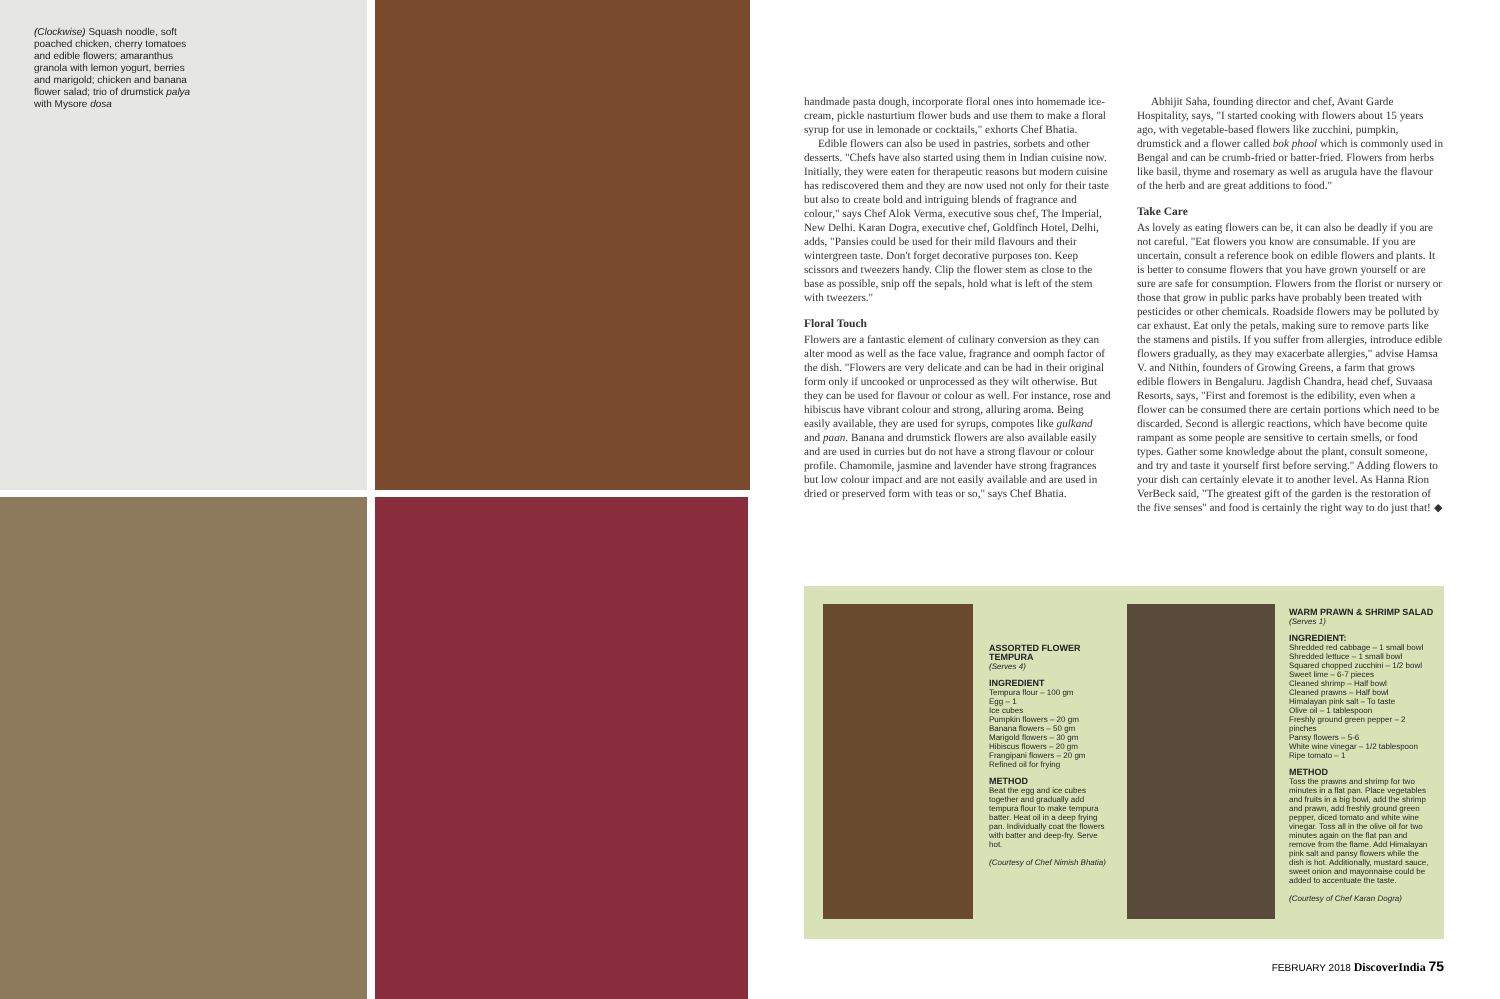(Clockwise) Squash noodle, soft poached chicken, cherry tomatoes and edible flowers; amaranthus granola with lemon yogurt, berries and marigold; chicken and banana flower salad; trio of drumstick palya with Mysore dosa
handmade pasta dough, incorporate floral ones into homemade ice-cream, pickle nasturtium flower buds and use them to make a floral syrup for use in lemonade or cocktails," exhorts Chef Bhatia.
Edible flowers can also be used in pastries, sorbets and other desserts. "Chefs have also started using them in Indian cuisine now. Initially, they were eaten for therapeutic reasons but modern cuisine has rediscovered them and they are now used not only for their taste but also to create bold and intriguing blends of fragrance and colour," says Chef Alok Verma, executive sous chef, The Imperial, New Delhi. Karan Dogra, executive chef, Goldfinch Hotel, Delhi, adds, "Pansies could be used for their mild flavours and their wintergreen taste. Don't forget decorative purposes too. Keep scissors and tweezers handy. Clip the flower stem as close to the base as possible, snip off the sepals, hold what is left of the stem with tweezers."
Floral Touch
Flowers are a fantastic element of culinary conversion as they can alter mood as well as the face value, fragrance and oomph factor of the dish. "Flowers are very delicate and can be had in their original form only if uncooked or unprocessed as they wilt otherwise. But they can be used for flavour or colour as well. For instance, rose and hibiscus have vibrant colour and strong, alluring aroma. Being easily available, they are used for syrups, compotes like gulkand and paan. Banana and drumstick flowers are also available easily and are used in curries but do not have a strong flavour or colour profile. Chamomile, jasmine and lavender have strong fragrances but low colour impact and are not easily available and are used in dried or preserved form with teas or so," says Chef Bhatia.
Abhijit Saha, founding director and chef, Avant Garde Hospitality, says, "I started cooking with flowers about 15 years ago, with vegetable-based flowers like zucchini, pumpkin, drumstick and a flower called bok phool which is commonly used in Bengal and can be crumb-fried or batter-fried. Flowers from herbs like basil, thyme and rosemary as well as arugula have the flavour of the herb and are great additions to food."
Take Care
As lovely as eating flowers can be, it can also be deadly if you are not careful. "Eat flowers you know are consumable. If you are uncertain, consult a reference book on edible flowers and plants. It is better to consume flowers that you have grown yourself or are sure are safe for consumption. Flowers from the florist or nursery or those that grow in public parks have probably been treated with pesticides or other chemicals. Roadside flowers may be polluted by car exhaust. Eat only the petals, making sure to remove parts like the stamens and pistils. If you suffer from allergies, introduce edible flowers gradually, as they may exacerbate allergies," advise Hamsa V. and Nithin, founders of Growing Greens, a farm that grows edible flowers in Bengaluru. Jagdish Chandra, head chef, Suvaasa Resorts, says, "First and foremost is the edibility, even when a flower can be consumed there are certain portions which need to be discarded. Second is allergic reactions, which have become quite rampant as some people are sensitive to certain smells, or food types. Gather some knowledge about the plant, consult someone, and try and taste it yourself first before serving." Adding flowers to your dish can certainly elevate it to another level. As Hanna Rion VerBeck said, "The greatest gift of the garden is the restoration of the five senses" and food is certainly the right way to do just that! ◆
ASSORTED FLOWER TEMPURA
(Serves 4)
INGREDIENT
Tempura flour – 100 gm
Egg – 1
Ice cubes
Pumpkin flowers – 20 gm
Banana flowers – 50 gm
Marigold flowers – 30 gm
Hibiscus flowers – 20 gm
Frangipani flowers – 20 gm
Refined oil for frying
METHOD
Beat the egg and ice cubes together and gradually add tempura flour to make tempura batter. Heat oil in a deep frying pan. Individually coat the flowers with batter and deep-fry. Serve hot.
(Courtesy of Chef Nimish Bhatia)
WARM PRAWN & SHRIMP SALAD
(Serves 1)
INGREDIENT:
Shredded red cabbage – 1 small bowl
Shredded lettuce – 1 small bowl
Squared chopped zucchini – 1/2 bowl
Sweet lime – 6-7 pieces
Cleaned shrimp – Half bowl
Cleaned prawns – Half bowl
Himalayan pink salt – To taste
Olive oil – 1 tablespoon
Freshly ground green pepper – 2 pinches
Pansy flowers – 5-6
White wine vinegar – 1/2 tablespoon
Ripe tomato – 1
METHOD
Toss the prawns and shrimp for two minutes in a flat pan. Place vegetables and fruits in a big bowl, add the shrimp and prawn, add freshly ground green pepper, diced tomato and white wine vinegar. Toss all in the olive oil for two minutes again on the flat pan and remove from the flame. Add Himalayan pink salt and pansy flowers while the dish is hot. Additionally, mustard sauce, sweet onion and mayonnaise could be added to accentuate the taste.
(Courtesy of Chef Karan Dogra)
FEBRUARY 2018 DiscoverIndia 75